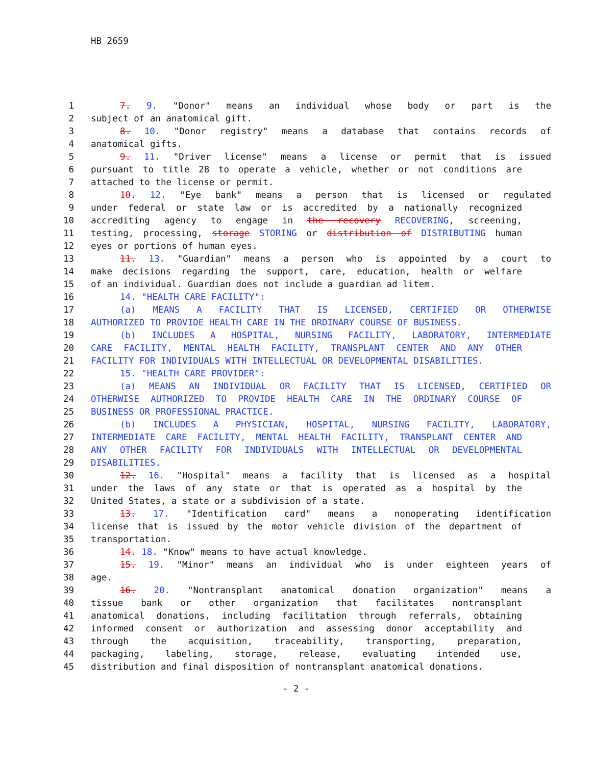HB 2659
1 7. 9. "Donor" means an individual whose body or part is the
2 subject of an anatomical gift.
3 8. 10. "Donor registry" means a database that contains records of
4 anatomical gifts.
5 9. 11. "Driver license" means a license or permit that is issued
6 pursuant to title 28 to operate a vehicle, whether or not conditions are
7 attached to the license or permit.
8 10. 12. "Eye bank" means a person that is licensed or regulated
9 under federal or state law or is accredited by a nationally recognized
10 accrediting agency to engage in the recovery RECOVERING, screening,
11 testing, processing, storage STORING or distribution of DISTRIBUTING human
12 eyes or portions of human eyes.
13 11. 13. "Guardian" means a person who is appointed by a court to
14 make decisions regarding the support, care, education, health or welfare
15 of an individual. Guardian does not include a guardian ad litem.
16 14. "HEALTH CARE FACILITY":
17 (a) MEANS A FACILITY THAT IS LICENSED, CERTIFIED OR OTHERWISE
18 AUTHORIZED TO PROVIDE HEALTH CARE IN THE ORDINARY COURSE OF BUSINESS.
19 (b) INCLUDES A HOSPITAL, NURSING FACILITY, LABORATORY, INTERMEDIATE
20 CARE FACILITY, MENTAL HEALTH FACILITY, TRANSPLANT CENTER AND ANY OTHER
21 FACILITY FOR INDIVIDUALS WITH INTELLECTUAL OR DEVELOPMENTAL DISABILITIES.
22 15. "HEALTH CARE PROVIDER":
23 (a) MEANS AN INDIVIDUAL OR FACILITY THAT IS LICENSED, CERTIFIED OR
24 OTHERWISE AUTHORIZED TO PROVIDE HEALTH CARE IN THE ORDINARY COURSE OF
25 BUSINESS OR PROFESSIONAL PRACTICE.
26 (b) INCLUDES A PHYSICIAN, HOSPITAL, NURSING FACILITY, LABORATORY,
27 INTERMEDIATE CARE FACILITY, MENTAL HEALTH FACILITY, TRANSPLANT CENTER AND
28 ANY OTHER FACILITY FOR INDIVIDUALS WITH INTELLECTUAL OR DEVELOPMENTAL
29 DISABILITIES.
30 12. 16. "Hospital" means a facility that is licensed as a hospital
31 under the laws of any state or that is operated as a hospital by the
32 United States, a state or a subdivision of a state.
33 13. 17. "Identification card" means a nonoperating identification
34 license that is issued by the motor vehicle division of the department of
35 transportation.
36 14. 18. "Know" means to have actual knowledge.
37 15. 19. "Minor" means an individual who is under eighteen years of
38 age.
39 16. 20. "Nontransplant anatomical donation organization" means a
40 tissue bank or other organization that facilitates nontransplant
41 anatomical donations, including facilitation through referrals, obtaining
42 informed consent or authorization and assessing donor acceptability and
43 through the acquisition, traceability, transporting, preparation,
44 packaging, labeling, storage, release, evaluating intended use,
45 distribution and final disposition of nontransplant anatomical donations.
- 2 -